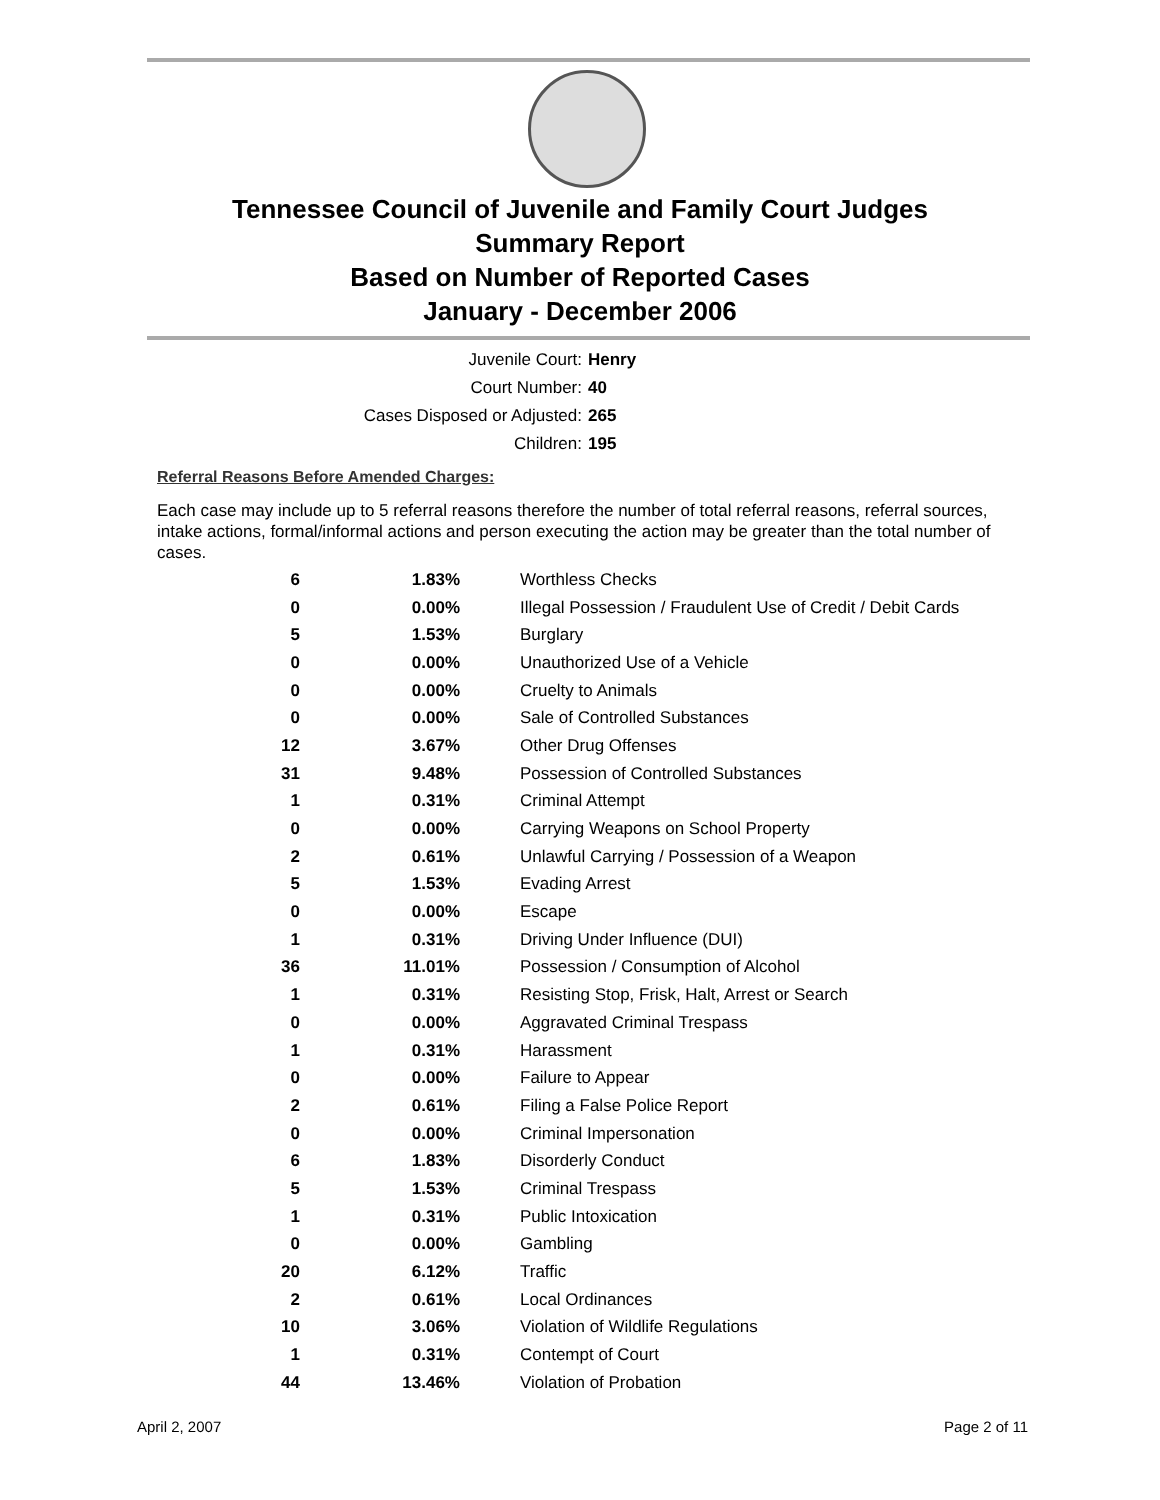Tennessee Council of Juvenile and Family Court Judges
Summary Report
Based on Number of Reported Cases
January - December 2006
Juvenile Court: Henry
Court Number: 40
Cases Disposed or Adjusted: 265
Children: 195
Referral Reasons Before Amended Charges:
Each case may include up to 5 referral reasons therefore the number of total referral reasons, referral sources, intake actions, formal/informal actions and person executing the action may be greater than the total number of cases.
| 6 | 1.83% | Worthless Checks |
| 0 | 0.00% | Illegal Possession / Fraudulent Use of Credit / Debit Cards |
| 5 | 1.53% | Burglary |
| 0 | 0.00% | Unauthorized Use of a Vehicle |
| 0 | 0.00% | Cruelty to Animals |
| 0 | 0.00% | Sale of Controlled Substances |
| 12 | 3.67% | Other Drug Offenses |
| 31 | 9.48% | Possession of Controlled Substances |
| 1 | 0.31% | Criminal Attempt |
| 0 | 0.00% | Carrying Weapons on School Property |
| 2 | 0.61% | Unlawful Carrying / Possession of a Weapon |
| 5 | 1.53% | Evading Arrest |
| 0 | 0.00% | Escape |
| 1 | 0.31% | Driving Under Influence (DUI) |
| 36 | 11.01% | Possession / Consumption of Alcohol |
| 1 | 0.31% | Resisting Stop, Frisk, Halt, Arrest or Search |
| 0 | 0.00% | Aggravated Criminal Trespass |
| 1 | 0.31% | Harassment |
| 0 | 0.00% | Failure to Appear |
| 2 | 0.61% | Filing a False Police Report |
| 0 | 0.00% | Criminal Impersonation |
| 6 | 1.83% | Disorderly Conduct |
| 5 | 1.53% | Criminal Trespass |
| 1 | 0.31% | Public Intoxication |
| 0 | 0.00% | Gambling |
| 20 | 6.12% | Traffic |
| 2 | 0.61% | Local Ordinances |
| 10 | 3.06% | Violation of Wildlife Regulations |
| 1 | 0.31% | Contempt of Court |
| 44 | 13.46% | Violation of Probation |
April 2, 2007 Page 2 of 11